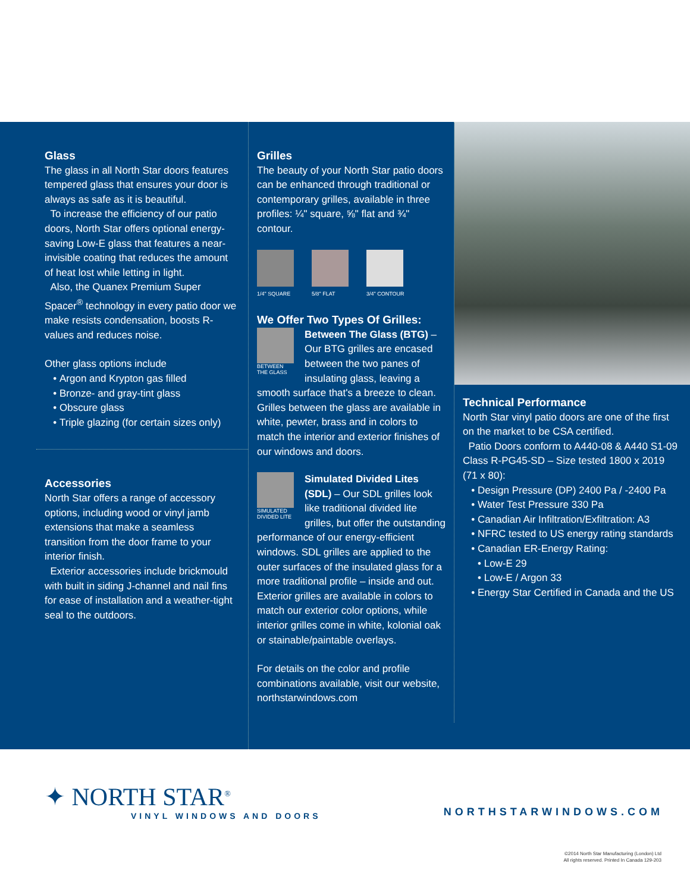Glass
The glass in all North Star doors features tempered glass that ensures your door is always as safe as it is beautiful.
To increase the efficiency of our patio doors, North Star offers optional energy-saving Low-E glass that features a near-invisible coating that reduces the amount of heat lost while letting in light.
Also, the Quanex Premium Super Spacer<sup>®</sup> technology in every patio door we make resists condensation, boosts R-values and reduces noise.
Other glass options include
Argon and Krypton gas filled
Bronze- and gray-tint glass
Obscure glass
Triple glazing (for certain sizes only)
Accessories
North Star offers a range of accessory options, including wood or vinyl jamb extensions that make a seamless transition from the door frame to your interior finish.
Exterior accessories include brickmould with built in siding J-channel and nail fins for ease of installation and a weather-tight seal to the outdoors.
Grilles
The beauty of your North Star patio doors can be enhanced through traditional or contemporary grilles, available in three profiles: ¼" square, ⅝" flat and ¾" contour.
1/4" SQUARE 5/8" FLAT 3/4" CONTOUR
We Offer Two Types Of Grilles:
BETWEEN THE GLASS
Between The Glass (BTG) – Our BTG grilles are encased between the two panes of insulating glass, leaving a smooth surface that's a breeze to clean. Grilles between the glass are available in white, pewter, brass and in colors to match the interior and exterior finishes of our windows and doors.
SIMULATED DIVIDED LITE
Simulated Divided Lites (SDL) – Our SDL grilles look like traditional divided lite grilles, but offer the outstanding performance of our energy-efficient windows. SDL grilles are applied to the outer surfaces of the insulated glass for a more traditional profile – inside and out. Exterior grilles are available in colors to match our exterior color options, while interior grilles come in white, kolonial oak or stainable/paintable overlays.
For details on the color and profile combinations available, visit our website, northstarwindows.com
Technical Performance
North Star vinyl patio doors are one of the first on the market to be CSA certified.
Patio Doors conform to A440-08 & A440 S1-09 Class R-PG45-SD – Size tested 1800 x 2019 (71 x 80):
Design Pressure (DP) 2400 Pa / -2400 Pa
Water Test Pressure 330 Pa
Canadian Air Infiltration/Exfiltration: A3
NFRC tested to US energy rating standards
Canadian ER-Energy Rating:
• Low-E 29
• Low-E / Argon 33
Energy Star Certified in Canada and the US
✦ NORTH STAR<sup>®</sup>
VINYL WINDOWS AND DOORS
NORTHSTARWINDOWS.COM
©2014 North Star Manufacturing (London) Ltd
All rights reserved. Printed In Canada 129-203